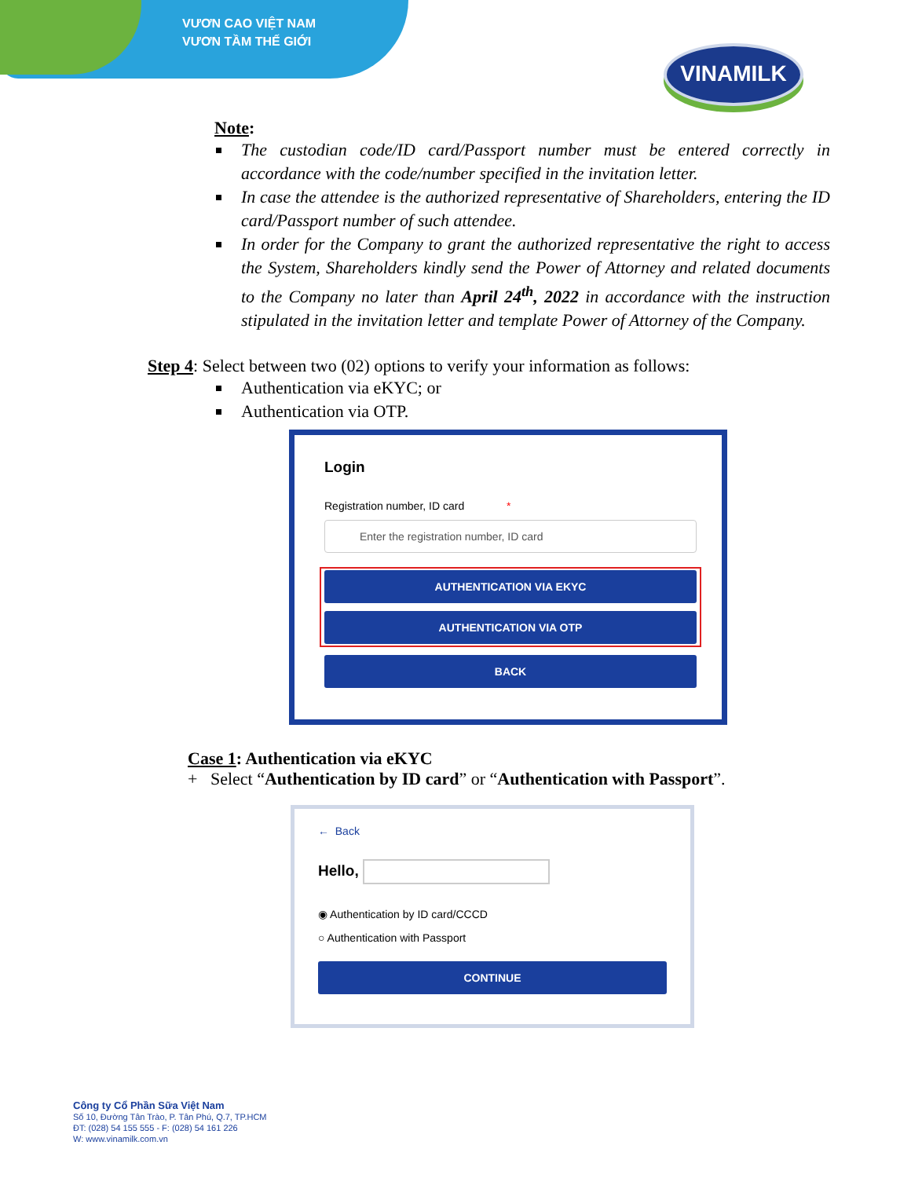VƯƠN CAO VIỆT NAM
VƯƠN TẦM THẾ GIỚI
VINAMILK
Note:
The custodian code/ID card/Passport number must be entered correctly in accordance with the code/number specified in the invitation letter.
In case the attendee is the authorized representative of Shareholders, entering the ID card/Passport number of such attendee.
In order for the Company to grant the authorized representative the right to access the System, Shareholders kindly send the Power of Attorney and related documents to the Company no later than April 24<sup>th</sup>, 2022 in accordance with the instruction stipulated in the invitation letter and template Power of Attorney of the Company.
Step 4: Select between two (02) options to verify your information as follows:
Authentication via eKYC; or
Authentication via OTP.
Login
Registration number, ID card *
Enter the registration number, ID card
AUTHENTICATION VIA EKYC
AUTHENTICATION VIA OTP
BACK
Case 1: Authentication via eKYC
+ Select “Authentication by ID card” or “Authentication with Passport”.
← Back
Hello,
◉ Authentication by ID card/CCCD
○ Authentication with Passport
CONTINUE
Công ty Cổ Phần Sữa Việt Nam
Số 10, Đường Tân Trào, P. Tân Phú, Q.7, TP.HCM
ĐT: (028) 54 155 555 - F: (028) 54 161 226
W: www.vinamilk.com.vn